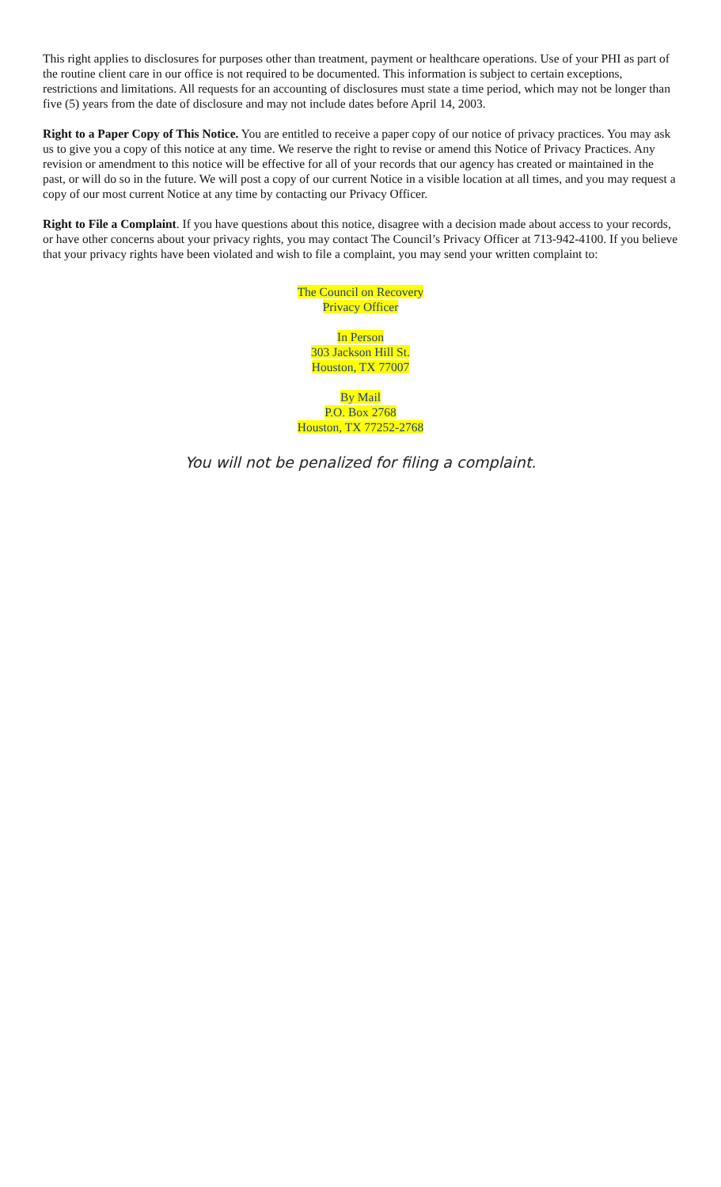This right applies to disclosures for purposes other than treatment, payment or healthcare operations. Use of your PHI as part of the routine client care in our office is not required to be documented. This information is subject to certain exceptions, restrictions and limitations. All requests for an accounting of disclosures must state a time period, which may not be longer than five (5) years from the date of disclosure and may not include dates before April 14, 2003.
Right to a Paper Copy of This Notice. You are entitled to receive a paper copy of our notice of privacy practices. You may ask us to give you a copy of this notice at any time. We reserve the right to revise or amend this Notice of Privacy Practices. Any revision or amendment to this notice will be effective for all of your records that our agency has created or maintained in the past, or will do so in the future. We will post a copy of our current Notice in a visible location at all times, and you may request a copy of our most current Notice at any time by contacting our Privacy Officer.
Right to File a Complaint. If you have questions about this notice, disagree with a decision made about access to your records, or have other concerns about your privacy rights, you may contact The Council’s Privacy Officer at 713-942-4100. If you believe that your privacy rights have been violated and wish to file a complaint, you may send your written complaint to:
The Council on Recovery
Privacy Officer
In Person
303 Jackson Hill St.
Houston, TX 77007
By Mail
P.O. Box 2768
Houston, TX 77252-2768
You will not be penalized for filing a complaint.